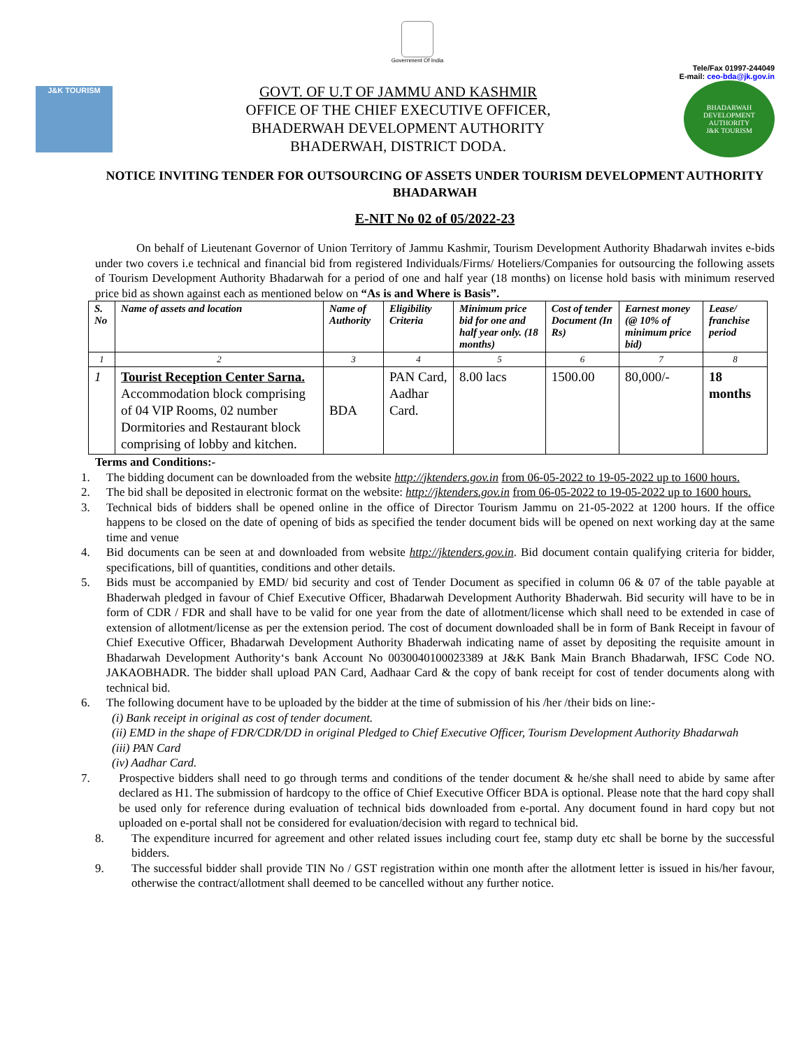Government Of India
Tele/Fax 01997-244049
E-mail: ceo-bda@jk.gov.in
J&K TOURISM
GOVT. OF U.T OF JAMMU AND KASHMIR
OFFICE OF THE CHIEF EXECUTIVE OFFICER,
BHADERWAH DEVELOPMENT AUTHORITY
BHADERWAH, DISTRICT DODA.
BHADARWAH DEVELOPMENT AUTHORITY
J&K TOURISM
NOTICE INVITING TENDER FOR OUTSOURCING OF ASSETS UNDER TOURISM DEVELOPMENT AUTHORITY BHADARWAH
E-NIT No 02 of 05/2022-23
On behalf of Lieutenant Governor of Union Territory of Jammu Kashmir, Tourism Development Authority Bhadarwah invites e-bids under two covers i.e technical and financial bid from registered Individuals/Firms/ Hoteliers/Companies for outsourcing the following assets of Tourism Development Authority Bhadarwah for a period of one and half year (18 months) on license hold basis with minimum reserved price bid as shown against each as mentioned below on “As is and Where is Basis”.
| S. No | Name of assets and location | Name of Authority | Eligibility Criteria | Minimum price bid for one and half year only. (18 months) | Cost of tender Document (In Rs) | Earnest money (@ 10% of minimum price bid) | Lease/ franchise period |
| --- | --- | --- | --- | --- | --- | --- | --- |
| 1 | 2 | 3 | 4 | 5 | 6 | 7 | 8 |
| 1 | Tourist Reception Center Sarna. Accommodation block comprising of 04 VIP Rooms, 02 number Dormitories and Restaurant block comprising of lobby and kitchen. | BDA | PAN Card, Aadhar Card. | 8.00 lacs | 1500.00 | 80,000/- | 18 months |
Terms and Conditions:-
1. The bidding document can be downloaded from the website http://jktenders.gov.in from 06-05-2022 to 19-05-2022 up to 1600 hours.
2. The bid shall be deposited in electronic format on the website: http://jktenders.gov.in from 06-05-2022 to 19-05-2022 up to 1600 hours.
3. Technical bids of bidders shall be opened online in the office of Director Tourism Jammu on 21-05-2022 at 1200 hours. If the office happens to be closed on the date of opening of bids as specified the tender document bids will be opened on next working day at the same time and venue
4. Bid documents can be seen at and downloaded from website http://jktenders.gov.in. Bid document contain qualifying criteria for bidder, specifications, bill of quantities, conditions and other details.
5. Bids must be accompanied by EMD/ bid security and cost of Tender Document as specified in column 06 & 07 of the table payable at Bhaderwah pledged in favour of Chief Executive Officer, Bhadarwah Development Authority Bhaderwah. Bid security will have to be in form of CDR / FDR and shall have to be valid for one year from the date of allotment/license which shall need to be extended in case of extension of allotment/license as per the extension period. The cost of document downloaded shall be in form of Bank Receipt in favour of Chief Executive Officer, Bhadarwah Development Authority Bhaderwah indicating name of asset by depositing the requisite amount in Bhadarwah Development Authority‘s bank Account No 0030040100023389 at J&K Bank Main Branch Bhadarwah, IFSC Code NO. JAKAOBHADR. The bidder shall upload PAN Card, Aadhaar Card & the copy of bank receipt for cost of tender documents along with technical bid.
6. The following document have to be uploaded by the bidder at the time of submission of his /her /their bids on line:-
(i) Bank receipt in original as cost of tender document.
(ii) EMD in the shape of FDR/CDR/DD in original Pledged to Chief Executive Officer, Tourism Development Authority Bhadarwah
(iii) PAN Card
(iv) Aadhar Card.
7. Prospective bidders shall need to go through terms and conditions of the tender document & he/she shall need to abide by same after declared as H1. The submission of hardcopy to the office of Chief Executive Officer BDA is optional. Please note that the hard copy shall be used only for reference during evaluation of technical bids downloaded from e-portal. Any document found in hard copy but not uploaded on e-portal shall not be considered for evaluation/decision with regard to technical bid.
8. The expenditure incurred for agreement and other related issues including court fee, stamp duty etc shall be borne by the successful bidders.
9. The successful bidder shall provide TIN No / GST registration within one month after the allotment letter is issued in his/her favour, otherwise the contract/allotment shall deemed to be cancelled without any further notice.